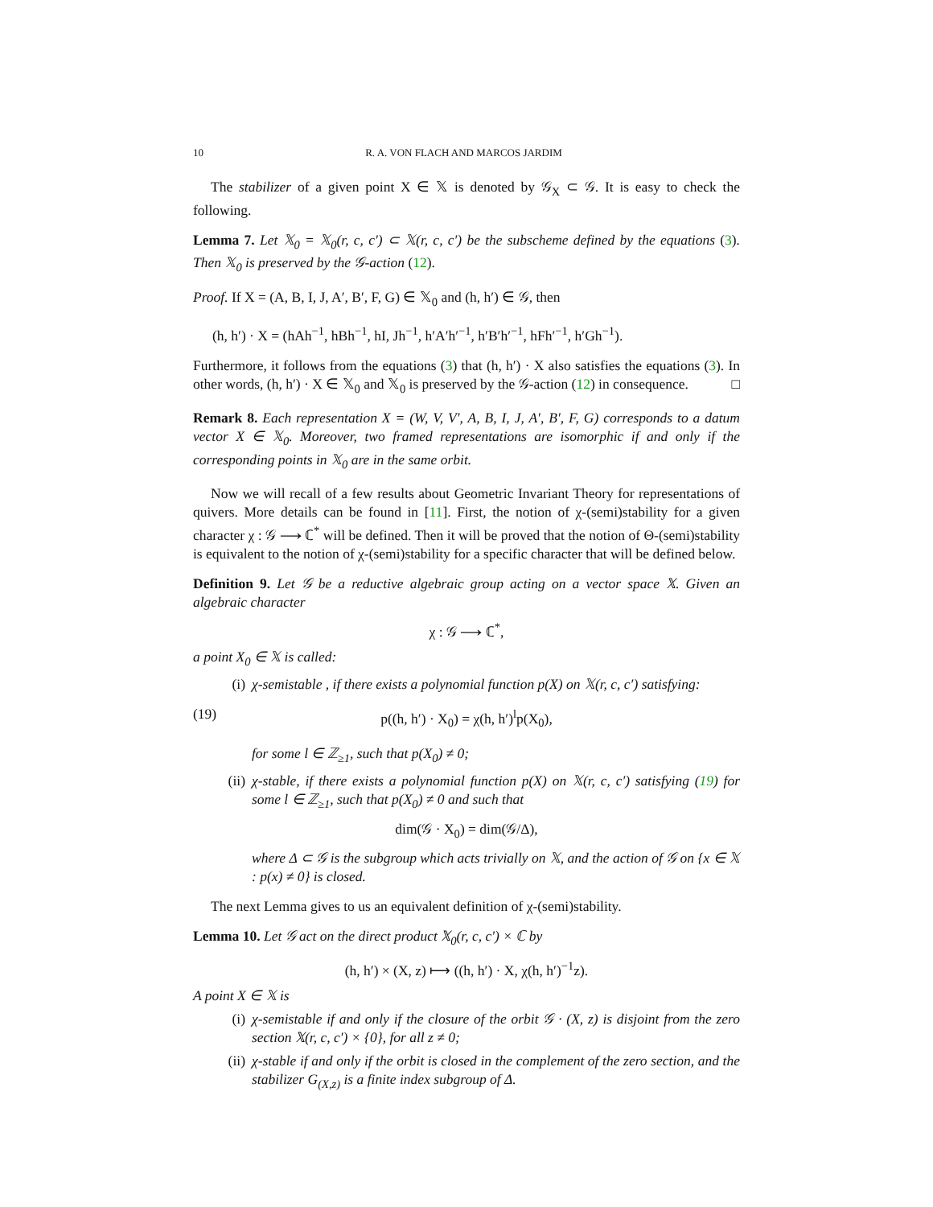10 R. A. VON FLACH AND MARCOS JARDIM
The stabilizer of a given point X ∈ 𝕏 is denoted by 𝒢<sub>X</sub> ⊂ 𝒢. It is easy to check the following.
Lemma 7. Let 𝕏<sub>0</sub> = 𝕏<sub>0</sub>(r, c, c′) ⊂ 𝕏(r, c, c′) be the subscheme defined by the equations (3). Then 𝕏<sub>0</sub> is preserved by the 𝒢-action (12).
Proof. If X = (A, B, I, J, A′, B′, F, G) ∈ 𝕏<sub>0</sub> and (h, h′) ∈ 𝒢, then
(h, h′) · X = (hAh<sup>−1</sup>, hBh<sup>−1</sup>, hI, Jh<sup>−1</sup>, h′A′h′<sup>−1</sup>, h′B′h′<sup>−1</sup>, hFh′<sup>−1</sup>, h′Gh<sup>−1</sup>).
Furthermore, it follows from the equations (3) that (h, h′) · X also satisfies the equations (3). In other words, (h, h′) · X ∈ 𝕏<sub>0</sub> and 𝕏<sub>0</sub> is preserved by the 𝒢-action (12) in consequence. □
Remark 8. Each representation X = (W, V, V′, A, B, I, J, A′, B′, F, G) corresponds to a datum vector X ∈ 𝕏<sub>0</sub>. Moreover, two framed representations are isomorphic if and only if the corresponding points in 𝕏<sub>0</sub> are in the same orbit.
Now we will recall of a few results about Geometric Invariant Theory for representations of quivers. More details can be found in [11]. First, the notion of χ-(semi)stability for a given character χ : 𝒢 ⟶ ℂ<sup>*</sup> will be defined. Then it will be proved that the notion of Θ-(semi)stability is equivalent to the notion of χ-(semi)stability for a specific character that will be defined below.
Definition 9. Let 𝒢 be a reductive algebraic group acting on a vector space 𝕏. Given an algebraic character
χ : 𝒢 ⟶ ℂ<sup>*</sup>,
a point X<sub>0</sub> ∈ 𝕏 is called:
(i) χ-semistable , if there exists a polynomial function p(X) on 𝕏(r, c, c′) satisfying:
(19) p((h, h′) · X<sub>0</sub>) = χ(h, h′)<sup>l</sup>p(X<sub>0</sub>),
for some l ∈ ℤ<sub>≥1</sub>, such that p(X<sub>0</sub>) ≠ 0;
(ii) χ-stable, if there exists a polynomial function p(X) on 𝕏(r, c, c′) satisfying (19) for some l ∈ ℤ<sub>≥1</sub>, such that p(X<sub>0</sub>) ≠ 0 and such that
dim(𝒢 · X<sub>0</sub>) = dim(𝒢/Δ),
where Δ ⊂ 𝒢 is the subgroup which acts trivially on 𝕏, and the action of 𝒢 on {x ∈ 𝕏 : p(x) ≠ 0} is closed.
The next Lemma gives to us an equivalent definition of χ-(semi)stability.
Lemma 10. Let 𝒢 act on the direct product 𝕏<sub>0</sub>(r, c, c′) × ℂ by
(h, h′) × (X, z) ⟼ ((h, h′) · X, χ(h, h′)<sup>−1</sup>z).
A point X ∈ 𝕏 is
(i) χ-semistable if and only if the closure of the orbit 𝒢 · (X, z) is disjoint from the zero section 𝕏(r, c, c′) × {0}, for all z ≠ 0;
(ii) χ-stable if and only if the orbit is closed in the complement of the zero section, and the stabilizer G<sub>(X,z)</sub> is a finite index subgroup of Δ.